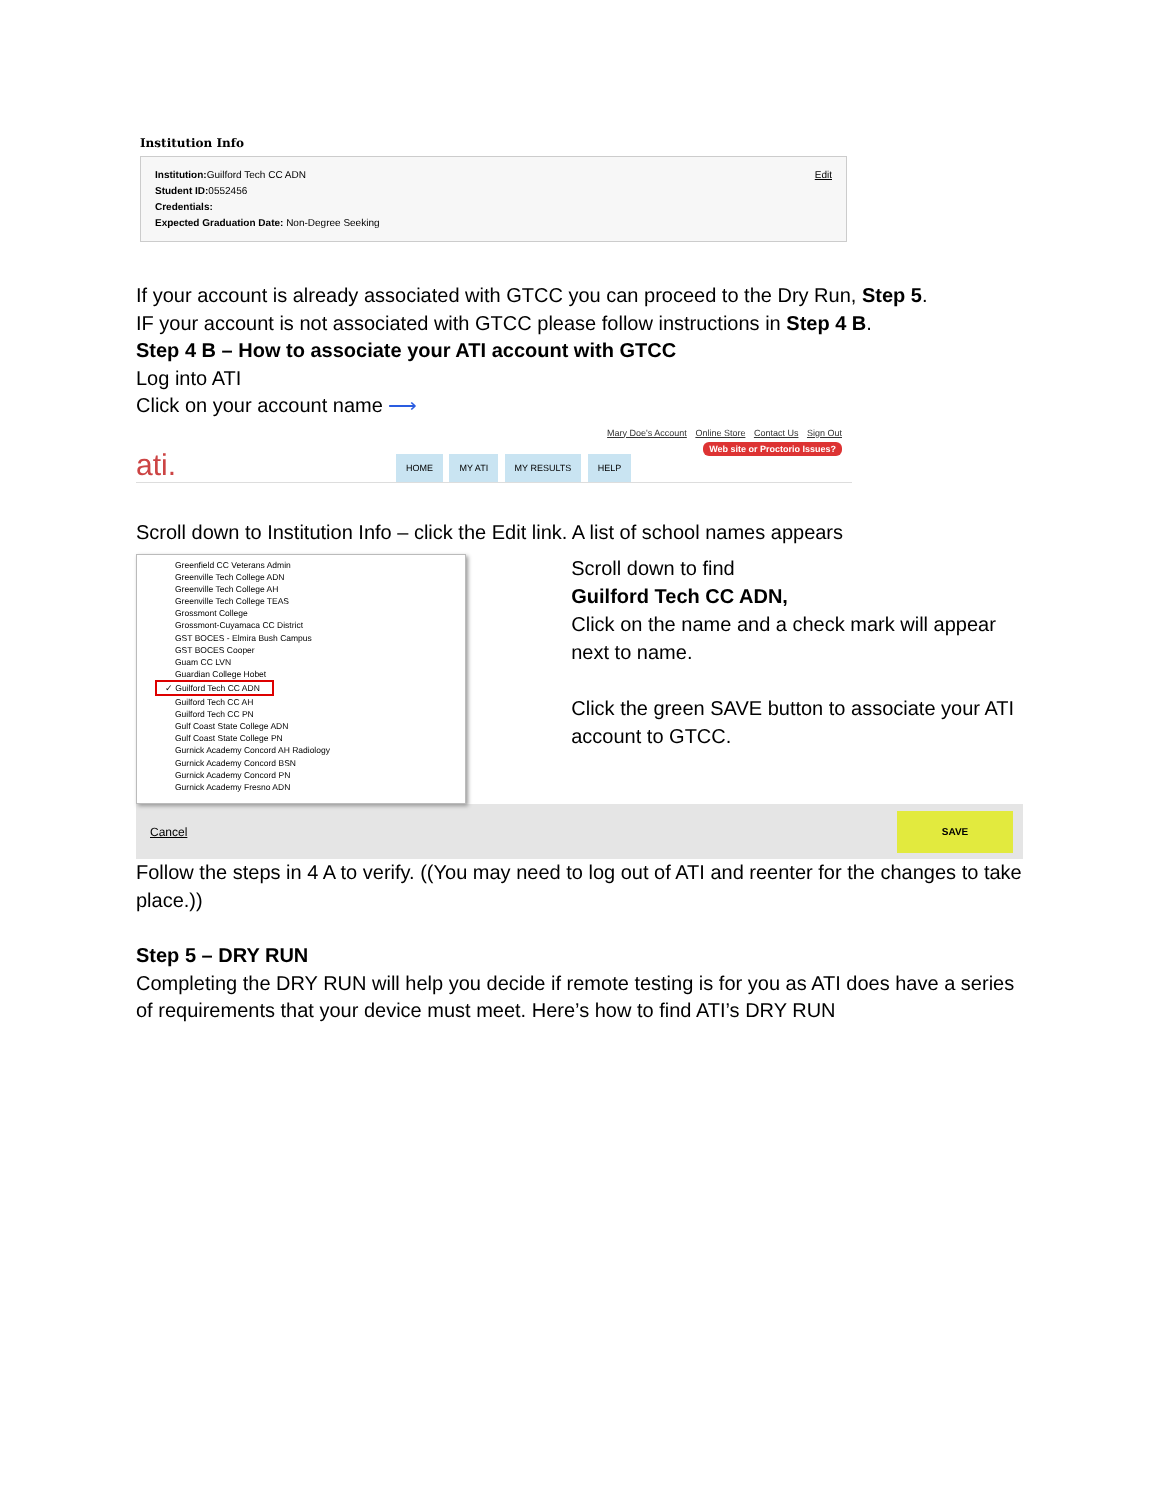Institution Info
Institution: Guilford Tech CC ADN
Student ID: 0552456
Credentials:
Expected Graduation Date: Non-Degree Seeking
Edit
If your account is already associated with GTCC you can proceed to the Dry Run, Step 5.
IF your account is not associated with GTCC please follow instructions in Step 4 B.
Step 4 B – How to associate your ATI account with GTCC
Log into ATI
Click on your account name ⟶
ati.
HOME MY ATI MY RESULTS HELP
Mary Doe's Account Online Store Contact Us Sign Out
Web site or Proctorio Issues?
Scroll down to Institution Info – click the Edit link. A list of school names appears
Greenfield CC Veterans Admin
Greenville Tech College ADN
Greenville Tech College AH
Greenville Tech College TEAS
Grossmont College
Grossmont-Cuyamaca CC District
GST BOCES - Elmira Bush Campus
GST BOCES Cooper
Guam CC LVN
Guardian College Hobet
✓ Guilford Tech CC ADN
Guilford Tech CC AH
Guilford Tech CC PN
Gulf Coast State College ADN
Gulf Coast State College PN
Gurnick Academy Concord AH Radiology
Gurnick Academy Concord BSN
Gurnick Academy Concord PN
Gurnick Academy Fresno ADN
Scroll down to find
Guilford Tech CC ADN,
Click on the name and a check mark will appear next to name.
Click the green SAVE button to associate your ATI account to GTCC.
Cancel
SAVE
Follow the steps in 4 A to verify. ((You may need to log out of ATI and reenter for the changes to take place.))
Step 5 – DRY RUN
Completing the DRY RUN will help you decide if remote testing is for you as ATI does have a series of requirements that your device must meet. Here’s how to find ATI’s DRY RUN